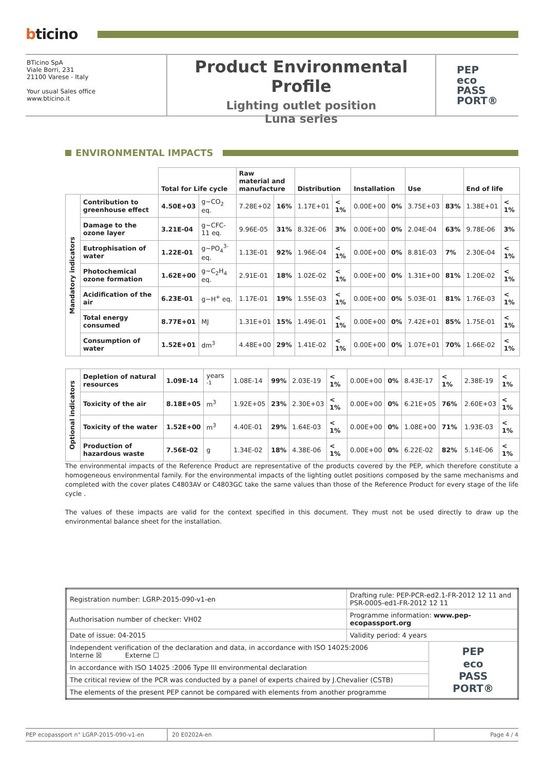bticino
BTicino SpA
Viale Borri, 231
21100 Varese - Italy
Your usual Sales office
www.bticino.it
Product Environmental Profile
Lighting outlet position
Luna series
PEP
eco
PASS
PORT®
ENVIRONMENTAL IMPACTS
| | | Total for Life cycle | | Raw material and manufacture | | Distribution | | Installation | | Use | | End of life | |
| --- | --- | --- | --- | --- | --- | --- | --- | --- | --- | --- | --- | --- | --- |
| Mandatory indicators | Contribution to greenhouse effect | 4.50E+03 | g~CO<sub>2</sub> eq. | 7.28E+02 | 16% | 1.17E+01 | < 1% | 0.00E+00 | 0% | 3.75E+03 | 83% | 1.38E+01 | < 1% |
| | Damage to the ozone layer | 3.21E-04 | g~CFC-11 eq. | 9.96E-05 | 31% | 8.32E-06 | 3% | 0.00E+00 | 0% | 2.04E-04 | 63% | 9.78E-06 | 3% |
| | Eutrophisation of water | 1.22E-01 | g~PO<sub>4</sub><sup>3-</sup> eq. | 1.13E-01 | 92% | 1.96E-04 | < 1% | 0.00E+00 | 0% | 8.81E-03 | 7% | 2.30E-04 | < 1% |
| | Photochemical ozone formation | 1.62E+00 | g~C<sub>2</sub>H<sub>4</sub> eq. | 2.91E-01 | 18% | 1.02E-02 | < 1% | 0.00E+00 | 0% | 1.31E+00 | 81% | 1.20E-02 | < 1% |
| | Acidification of the air | 6.23E-01 | g~H<sup>+</sup> eq. | 1.17E-01 | 19% | 1.55E-03 | < 1% | 0.00E+00 | 0% | 5.03E-01 | 81% | 1.76E-03 | < 1% |
| | Total energy consumed | 8.77E+01 | MJ | 1.31E+01 | 15% | 1.49E-01 | < 1% | 0.00E+00 | 0% | 7.42E+01 | 85% | 1.75E-01 | < 1% |
| | Consumption of water | 1.52E+01 | dm<sup>3</sup> | 4.48E+00 | 29% | 1.41E-02 | < 1% | 0.00E+00 | 0% | 1.07E+01 | 70% | 1.66E-02 | < 1% |
| Optional indicators | Depletion of natural resources | 1.09E-14 | years <sup>-1</sup> | 1.08E-14 | 99% | 2.03E-19 | < 1% | 0.00E+00 | 0% | 8.43E-17 | < 1% | 2.38E-19 | < 1% |
| | Toxicity of the air | 8.18E+05 | m<sup>3</sup> | 1.92E+05 | 23% | 2.30E+03 | < 1% | 0.00E+00 | 0% | 6.21E+05 | 76% | 2.60E+03 | < 1% |
| | Toxicity of the water | 1.52E+00 | m<sup>3</sup> | 4.40E-01 | 29% | 1.64E-03 | < 1% | 0.00E+00 | 0% | 1.08E+00 | 71% | 1.93E-03 | < 1% |
| | Production of hazardous waste | 7.56E-02 | g | 1.34E-02 | 18% | 4.38E-06 | < 1% | 0.00E+00 | 0% | 6.22E-02 | 82% | 5.14E-06 | < 1% |
The environmental impacts of the Reference Product are representative of the products covered by the PEP, which therefore constitute a homogeneous environmental family. For the environmental impacts of the lighting outlet positions composed by the same mechanisms and completed with the cover plates C4803AV or C4803GC take the same values than those of the Reference Product for every stage of the life cycle .
The values of these impacts are valid for the context specified in this document. They must not be used directly to draw up the environmental balance sheet for the installation.
| Registration number: LGRP-2015-090-v1-en | Drafting rule: PEP-PCR-ed2.1-FR-2012 12 11 and PSR-0005-ed1-FR-2012 12 11 | |
| Authorisation number of checker: VH02 | Programme information: www.pep-ecopassport.org | |
| Date of issue: 04-2015 | Validity period: 4 years | |
| Independent verification of the declaration and data, in accordance with ISO 14025:2006 Interne ☒ Externe ☐ | | PEP eco PASS PORT® |
| In accordance with ISO 14025 :2006 Type III environmental declaration | | |
| The critical review of the PCR was conducted by a panel of experts chaired by J.Chevalier (CSTB) | | |
| The elements of the present PEP cannot be compared with elements from another programme | | |
PEP ecopassport n° LGRP-2015-090-v1-en 20 E0202A-en Page 4 / 4